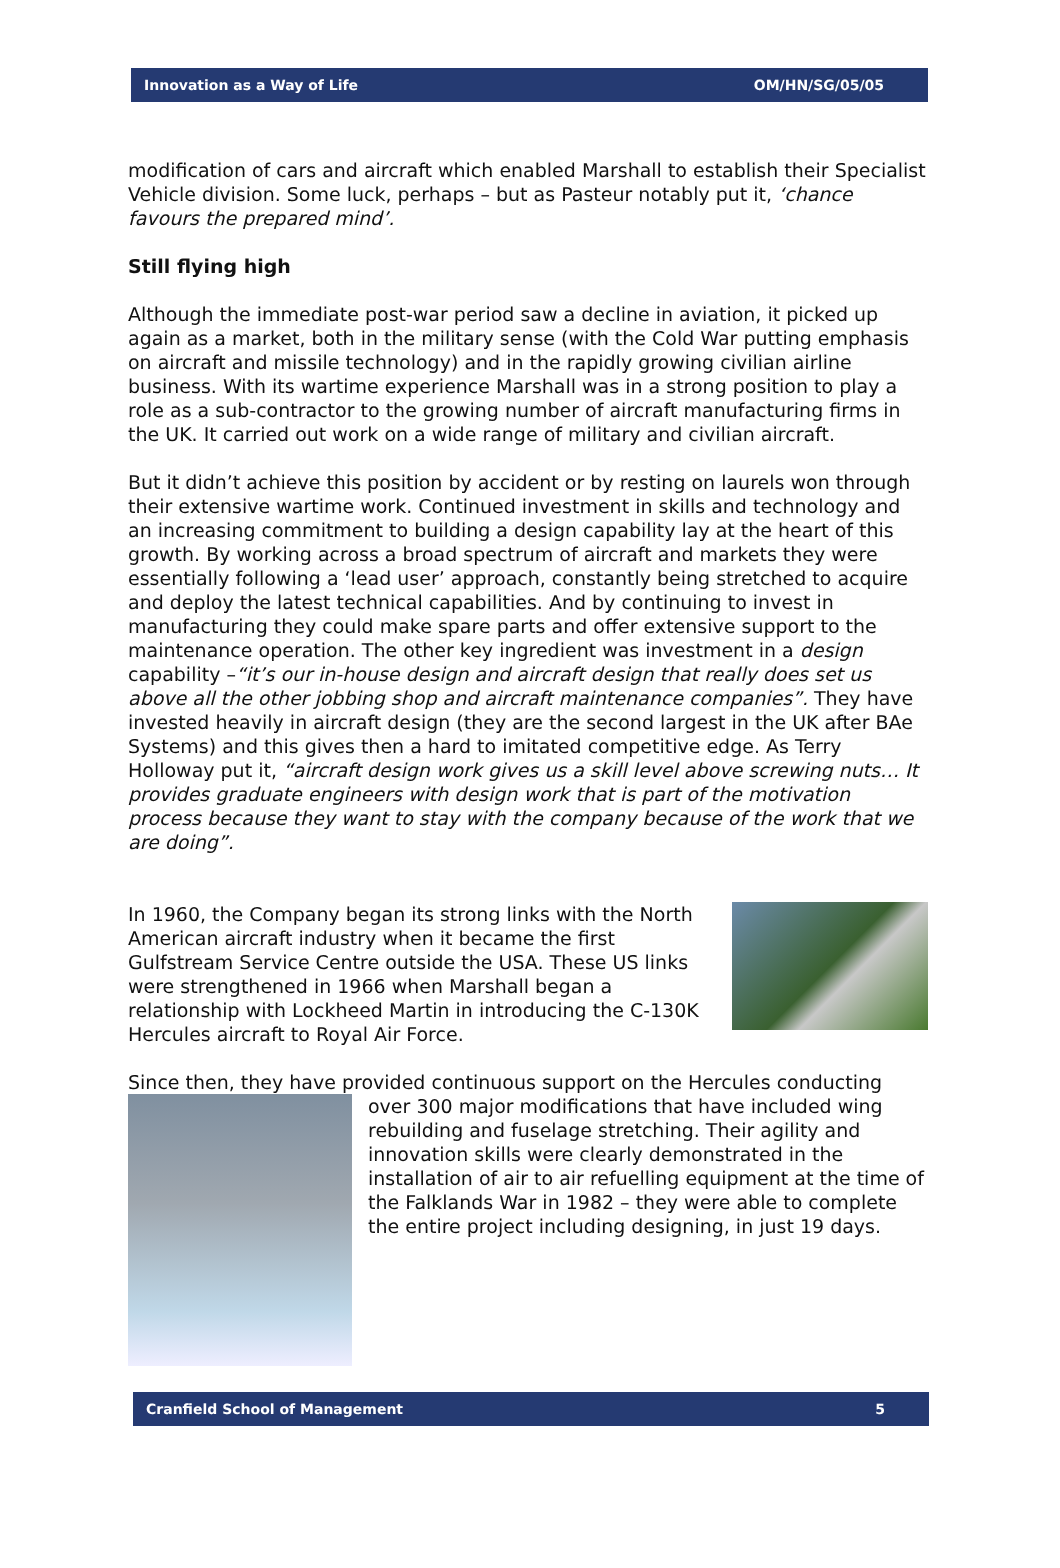Innovation as a Way of Life OM/HN/SG/05/05
modification of cars and aircraft which enabled Marshall to establish their Specialist Vehicle division. Some luck, perhaps – but as Pasteur notably put it, ‘chance favours the prepared mind’.
Still flying high
Although the immediate post-war period saw a decline in aviation, it picked up again as a market, both in the military sense (with the Cold War putting emphasis on aircraft and missile technology) and in the rapidly growing civilian airline business. With its wartime experience Marshall was in a strong position to play a role as a sub-contractor to the growing number of aircraft manufacturing firms in the UK. It carried out work on a wide range of military and civilian aircraft.
But it didn’t achieve this position by accident or by resting on laurels won through their extensive wartime work. Continued investment in skills and technology and an increasing commitment to building a design capability lay at the heart of this growth. By working across a broad spectrum of aircraft and markets they were essentially following a ‘lead user’ approach, constantly being stretched to acquire and deploy the latest technical capabilities. And by continuing to invest in manufacturing they could make spare parts and offer extensive support to the maintenance operation. The other key ingredient was investment in a design capability –“it’s our in-house design and aircraft design that really does set us above all the other jobbing shop and aircraft maintenance companies”. They have invested heavily in aircraft design (they are the second largest in the UK after BAe Systems) and this gives then a hard to imitated competitive edge. As Terry Holloway put it, “aircraft design work gives us a skill level above screwing nuts… It provides graduate engineers with design work that is part of the motivation process because they want to stay with the company because of the work that we are doing”.
In 1960, the Company began its strong links with the North American aircraft industry when it became the first Gulfstream Service Centre outside the USA. These US links were strengthened in 1966 when Marshall began a relationship with Lockheed Martin in introducing the C-130K Hercules aircraft to Royal Air Force.
Since then, they have provided continuous support on the Hercules conducting
over 300 major modifications that have included wing rebuilding and fuselage stretching. Their agility and innovation skills were clearly demonstrated in the installation of air to air refuelling equipment at the time of the Falklands War in 1982 – they were able to complete the entire project including designing, in just 19 days.
Cranfield School of Management 5